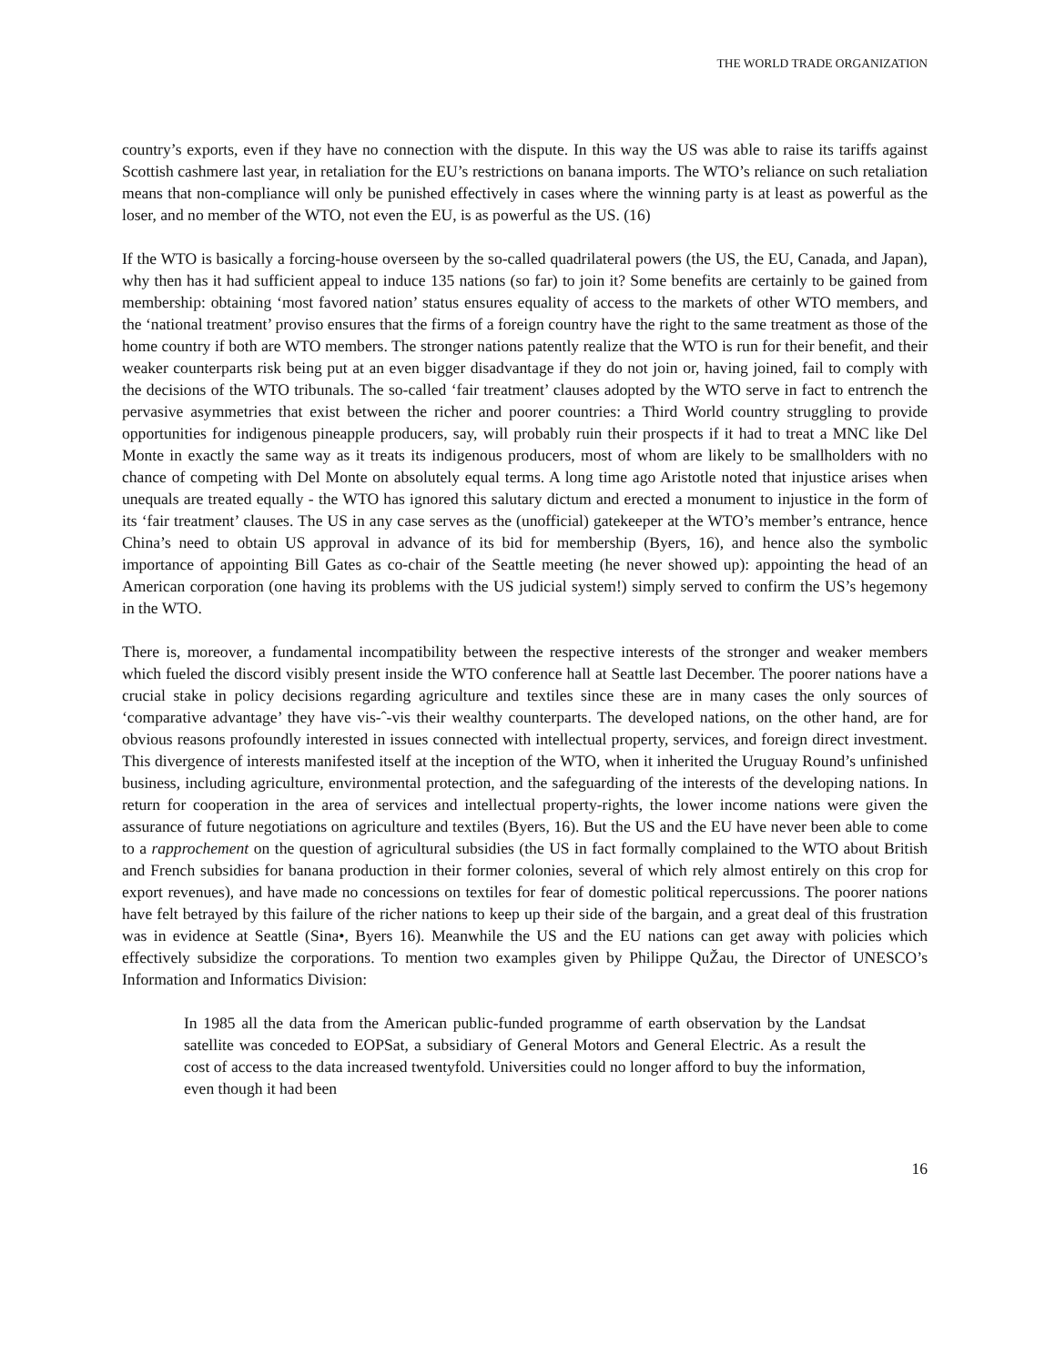THE WORLD TRADE ORGANIZATION
country’s exports, even if they have no connection with the dispute. In this way the US was able to raise its tariffs against Scottish cashmere last year, in retaliation for the EU’s restrictions on banana imports. The WTO’s reliance on such retaliation means that non-compliance will only be punished effectively in cases where the winning party is at least as powerful as the loser, and no member of the WTO, not even the EU, is as powerful as the US. (16)
If the WTO is basically a forcing-house overseen by the so-called quadrilateral powers (the US, the EU, Canada, and Japan), why then has it had sufficient appeal to induce 135 nations (so far) to join it? Some benefits are certainly to be gained from membership: obtaining ‘most favored nation’ status ensures equality of access to the markets of other WTO members, and the ‘national treatment’ proviso ensures that the firms of a foreign country have the right to the same treatment as those of the home country if both are WTO members. The stronger nations patently realize that the WTO is run for their benefit, and their weaker counterparts risk being put at an even bigger disadvantage if they do not join or, having joined, fail to comply with the decisions of the WTO tribunals. The so-called ‘fair treatment’ clauses adopted by the WTO serve in fact to entrench the pervasive asymmetries that exist between the richer and poorer countries: a Third World country struggling to provide opportunities for indigenous pineapple producers, say, will probably ruin their prospects if it had to treat a MNC like Del Monte in exactly the same way as it treats its indigenous producers, most of whom are likely to be smallholders with no chance of competing with Del Monte on absolutely equal terms. A long time ago Aristotle noted that injustice arises when unequals are treated equally - the WTO has ignored this salutary dictum and erected a monument to injustice in the form of its ‘fair treatment’ clauses. The US in any case serves as the (unofficial) gatekeeper at the WTO’s member’s entrance, hence China’s need to obtain US approval in advance of its bid for membership (Byers, 16), and hence also the symbolic importance of appointing Bill Gates as co-chair of the Seattle meeting (he never showed up): appointing the head of an American corporation (one having its problems with the US judicial system!) simply served to confirm the US’s hegemony in the WTO.
There is, moreover, a fundamental incompatibility between the respective interests of the stronger and weaker members which fueled the discord visibly present inside the WTO conference hall at Seattle last December. The poorer nations have a crucial stake in policy decisions regarding agriculture and textiles since these are in many cases the only sources of ‘comparative advantage’ they have vis-ˆ-vis their wealthy counterparts. The developed nations, on the other hand, are for obvious reasons profoundly interested in issues connected with intellectual property, services, and foreign direct investment. This divergence of interests manifested itself at the inception of the WTO, when it inherited the Uruguay Round’s unfinished business, including agriculture, environmental protection, and the safeguarding of the interests of the developing nations. In return for cooperation in the area of services and intellectual property-rights, the lower income nations were given the assurance of future negotiations on agriculture and textiles (Byers, 16). But the US and the EU have never been able to come to a rapprochement on the question of agricultural subsidies (the US in fact formally complained to the WTO about British and French subsidies for banana production in their former colonies, several of which rely almost entirely on this crop for export revenues), and have made no concessions on textiles for fear of domestic political repercussions. The poorer nations have felt betrayed by this failure of the richer nations to keep up their side of the bargain, and a great deal of this frustration was in evidence at Seattle (Sina•, Byers 16). Meanwhile the US and the EU nations can get away with policies which effectively subsidize the corporations. To mention two examples given by Philippe QuŽau, the Director of UNESCO’s Information and Informatics Division:
In 1985 all the data from the American public-funded programme of earth observation by the Landsat satellite was conceded to EOPSat, a subsidiary of General Motors and General Electric. As a result the cost of access to the data increased twentyfold. Universities could no longer afford to buy the information, even though it had been
16